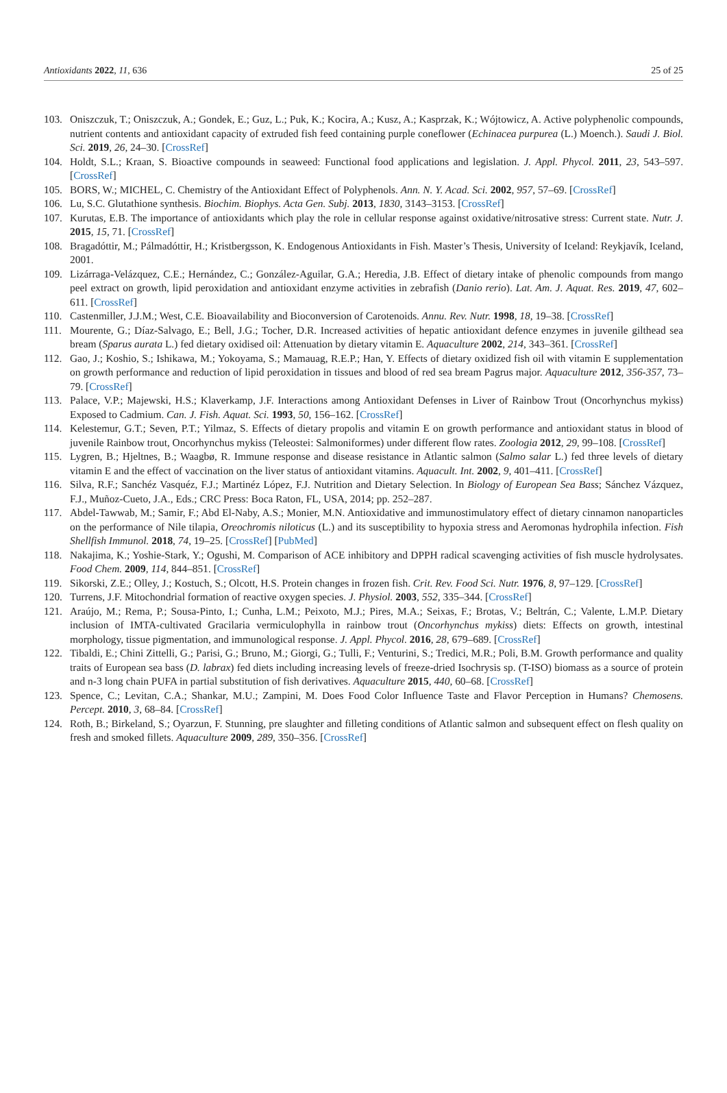Antioxidants 2022, 11, 636 25 of 25
103. Oniszczuk, T.; Oniszczuk, A.; Gondek, E.; Guz, L.; Puk, K.; Kocira, A.; Kusz, A.; Kasprzak, K.; Wójtowicz, A. Active polyphenolic compounds, nutrient contents and antioxidant capacity of extruded fish feed containing purple coneflower (Echinacea purpurea (L.) Moench.). Saudi J. Biol. Sci. 2019, 26, 24–30. [CrossRef]
104. Holdt, S.L.; Kraan, S. Bioactive compounds in seaweed: Functional food applications and legislation. J. Appl. Phycol. 2011, 23, 543–597. [CrossRef]
105. BORS, W.; MICHEL, C. Chemistry of the Antioxidant Effect of Polyphenols. Ann. N. Y. Acad. Sci. 2002, 957, 57–69. [CrossRef]
106. Lu, S.C. Glutathione synthesis. Biochim. Biophys. Acta Gen. Subj. 2013, 1830, 3143–3153. [CrossRef]
107. Kurutas, E.B. The importance of antioxidants which play the role in cellular response against oxidative/nitrosative stress: Current state. Nutr. J. 2015, 15, 71. [CrossRef]
108. Bragadóttir, M.; Pálmadóttir, H.; Kristbergsson, K. Endogenous Antioxidants in Fish. Master’s Thesis, University of Iceland: Reykjavík, Iceland, 2001.
109. Lizárraga-Velázquez, C.E.; Hernández, C.; González-Aguilar, G.A.; Heredia, J.B. Effect of dietary intake of phenolic compounds from mango peel extract on growth, lipid peroxidation and antioxidant enzyme activities in zebrafish (Danio rerio). Lat. Am. J. Aquat. Res. 2019, 47, 602–611. [CrossRef]
110. Castenmiller, J.J.M.; West, C.E. Bioavailability and Bioconversion of Carotenoids. Annu. Rev. Nutr. 1998, 18, 19–38. [CrossRef]
111. Mourente, G.; Díaz-Salvago, E.; Bell, J.G.; Tocher, D.R. Increased activities of hepatic antioxidant defence enzymes in juvenile gilthead sea bream (Sparus aurata L.) fed dietary oxidised oil: Attenuation by dietary vitamin E. Aquaculture 2002, 214, 343–361. [CrossRef]
112. Gao, J.; Koshio, S.; Ishikawa, M.; Yokoyama, S.; Mamauag, R.E.P.; Han, Y. Effects of dietary oxidized fish oil with vitamin E supplementation on growth performance and reduction of lipid peroxidation in tissues and blood of red sea bream Pagrus major. Aquaculture 2012, 356-357, 73–79. [CrossRef]
113. Palace, V.P.; Majewski, H.S.; Klaverkamp, J.F. Interactions among Antioxidant Defenses in Liver of Rainbow Trout (Oncorhynchus mykiss) Exposed to Cadmium. Can. J. Fish. Aquat. Sci. 1993, 50, 156–162. [CrossRef]
114. Kelestemur, G.T.; Seven, P.T.; Yilmaz, S. Effects of dietary propolis and vitamin E on growth performance and antioxidant status in blood of juvenile Rainbow trout, Oncorhynchus mykiss (Teleostei: Salmoniformes) under different flow rates. Zoologia 2012, 29, 99–108. [CrossRef]
115. Lygren, B.; Hjeltnes, B.; Waagbø, R. Immune response and disease resistance in Atlantic salmon (Salmo salar L.) fed three levels of dietary vitamin E and the effect of vaccination on the liver status of antioxidant vitamins. Aquacult. Int. 2002, 9, 401–411. [CrossRef]
116. Silva, R.F.; Sanchéz Vasquéz, F.J.; Martinéz López, F.J. Nutrition and Dietary Selection. In Biology of European Sea Bass; Sánchez Vázquez, F.J., Muñoz-Cueto, J.A., Eds.; CRC Press: Boca Raton, FL, USA, 2014; pp. 252–287.
117. Abdel-Tawwab, M.; Samir, F.; Abd El-Naby, A.S.; Monier, M.N. Antioxidative and immunostimulatory effect of dietary cinnamon nanoparticles on the performance of Nile tilapia, Oreochromis niloticus (L.) and its susceptibility to hypoxia stress and Aeromonas hydrophila infection. Fish Shellfish Immunol. 2018, 74, 19–25. [CrossRef] [PubMed]
118. Nakajima, K.; Yoshie-Stark, Y.; Ogushi, M. Comparison of ACE inhibitory and DPPH radical scavenging activities of fish muscle hydrolysates. Food Chem. 2009, 114, 844–851. [CrossRef]
119. Sikorski, Z.E.; Olley, J.; Kostuch, S.; Olcott, H.S. Protein changes in frozen fish. Crit. Rev. Food Sci. Nutr. 1976, 8, 97–129. [CrossRef]
120. Turrens, J.F. Mitochondrial formation of reactive oxygen species. J. Physiol. 2003, 552, 335–344. [CrossRef]
121. Araújo, M.; Rema, P.; Sousa-Pinto, I.; Cunha, L.M.; Peixoto, M.J.; Pires, M.A.; Seixas, F.; Brotas, V.; Beltrán, C.; Valente, L.M.P. Dietary inclusion of IMTA-cultivated Gracilaria vermiculophylla in rainbow trout (Oncorhynchus mykiss) diets: Effects on growth, intestinal morphology, tissue pigmentation, and immunological response. J. Appl. Phycol. 2016, 28, 679–689. [CrossRef]
122. Tibaldi, E.; Chini Zittelli, G.; Parisi, G.; Bruno, M.; Giorgi, G.; Tulli, F.; Venturini, S.; Tredici, M.R.; Poli, B.M. Growth performance and quality traits of European sea bass (D. labrax) fed diets including increasing levels of freeze-dried Isochrysis sp. (T-ISO) biomass as a source of protein and n-3 long chain PUFA in partial substitution of fish derivatives. Aquaculture 2015, 440, 60–68. [CrossRef]
123. Spence, C.; Levitan, C.A.; Shankar, M.U.; Zampini, M. Does Food Color Influence Taste and Flavor Perception in Humans? Chemosens. Percept. 2010, 3, 68–84. [CrossRef]
124. Roth, B.; Birkeland, S.; Oyarzun, F. Stunning, pre slaughter and filleting conditions of Atlantic salmon and subsequent effect on flesh quality on fresh and smoked fillets. Aquaculture 2009, 289, 350–356. [CrossRef]